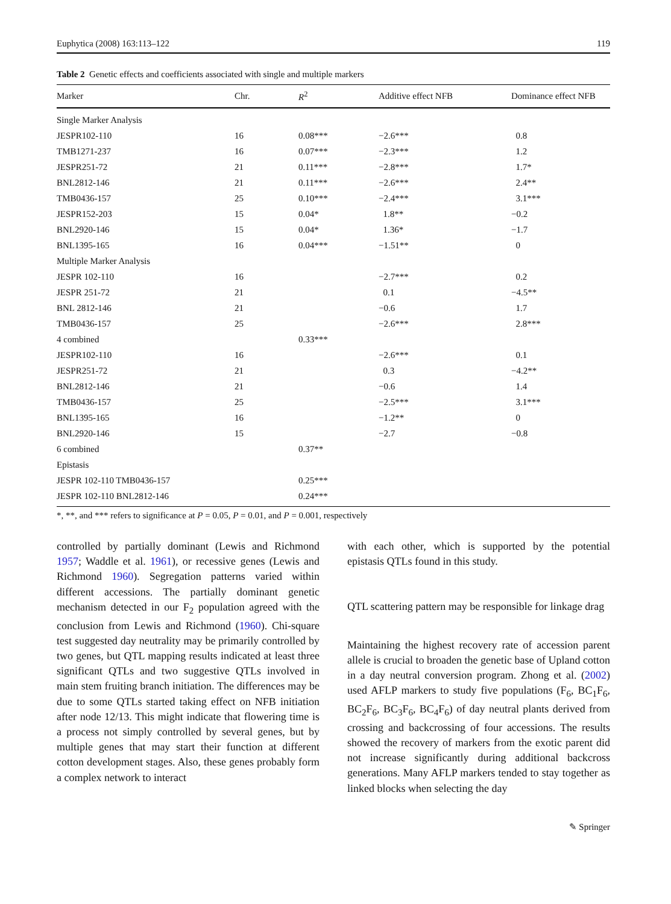Euphytica (2008) 163:113–122 119
Table 2 Genetic effects and coefficients associated with single and multiple markers
| Marker | Chr. | R<sup>2</sup> | Additive effect NFB | Dominance effect NFB |
| --- | --- | --- | --- | --- |
| Single Marker Analysis | | | | |
| JESPR102-110 | 16 | 0.08*** | −2.6*** | 0.8 |
| TMB1271-237 | 16 | 0.07*** | −2.3*** | 1.2 |
| JESPR251-72 | 21 | 0.11*** | −2.8*** | 1.7* |
| BNL2812-146 | 21 | 0.11*** | −2.6*** | 2.4** |
| TMB0436-157 | 25 | 0.10*** | −2.4*** | 3.1*** |
| JESPR152-203 | 15 | 0.04* | 1.8** | −0.2 |
| BNL2920-146 | 15 | 0.04* | 1.36* | −1.7 |
| BNL1395-165 | 16 | 0.04*** | −1.51** | 0 |
| Multiple Marker Analysis | | | | |
| JESPR 102-110 | 16 | | −2.7*** | 0.2 |
| JESPR 251-72 | 21 | | 0.1 | −4.5** |
| BNL 2812-146 | 21 | | −0.6 | 1.7 |
| TMB0436-157 | 25 | | −2.6*** | 2.8*** |
| 4 combined | | 0.33*** | | |
| JESPR102-110 | 16 | | −2.6*** | 0.1 |
| JESPR251-72 | 21 | | 0.3 | −4.2** |
| BNL2812-146 | 21 | | −0.6 | 1.4 |
| TMB0436-157 | 25 | | −2.5*** | 3.1*** |
| BNL1395-165 | 16 | | −1.2** | 0 |
| BNL2920-146 | 15 | | −2.7 | −0.8 |
| 6 combined | | 0.37** | | |
| Epistasis | | | | |
| JESPR 102-110 TMB0436-157 | | 0.25*** | | |
| JESPR 102-110 BNL2812-146 | | 0.24*** | | |
*, **, and *** refers to significance at P = 0.05, P = 0.01, and P = 0.001, respectively
controlled by partially dominant (Lewis and Richmond 1957; Waddle et al. 1961), or recessive genes (Lewis and Richmond 1960). Segregation patterns varied within different accessions. The partially dominant genetic mechanism detected in our F<sub>2</sub> population agreed with the conclusion from Lewis and Richmond (1960). Chi-square test suggested day neutrality may be primarily controlled by two genes, but QTL mapping results indicated at least three significant QTLs and two suggestive QTLs involved in main stem fruiting branch initiation. The differences may be due to some QTLs started taking effect on NFB initiation after node 12/13. This might indicate that flowering time is a process not simply controlled by several genes, but by multiple genes that may start their function at different cotton development stages. Also, these genes probably form a complex network to interact
with each other, which is supported by the potential epistasis QTLs found in this study.
QTL scattering pattern may be responsible for linkage drag
Maintaining the highest recovery rate of accession parent allele is crucial to broaden the genetic base of Upland cotton in a day neutral conversion program. Zhong et al. (2002) used AFLP markers to study five populations (F<sub>6</sub>, BC<sub>1</sub>F<sub>6</sub>, BC<sub>2</sub>F<sub>6</sub>, BC<sub>3</sub>F<sub>6</sub>, BC<sub>4</sub>F<sub>6</sub>) of day neutral plants derived from crossing and backcrossing of four accessions. The results showed the recovery of markers from the exotic parent did not increase significantly during additional backcross generations. Many AFLP markers tended to stay together as linked blocks when selecting the day
✎ Springer